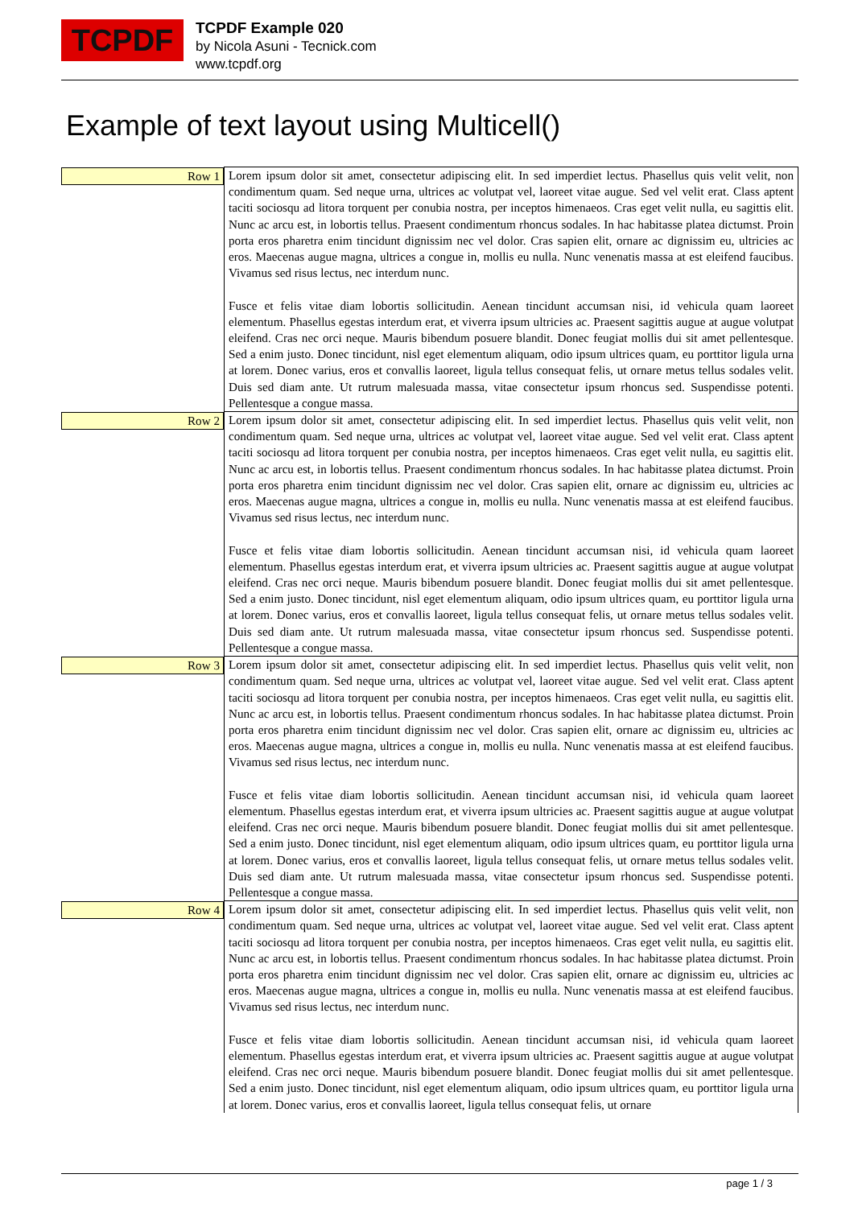TCPDF
TCPDF Example 020
by Nicola Asuni - Tecnick.com
www.tcpdf.org
Example of text layout using Multicell()
| Row 1 | Lorem ipsum dolor sit amet, consectetur adipiscing elit. In sed imperdiet lectus. Phasellus quis velit velit, non condimentum quam. Sed neque urna, ultrices ac volutpat vel, laoreet vitae augue. Sed vel velit erat. Class aptent taciti sociosqu ad litora torquent per conubia nostra, per inceptos himenaeos. Cras eget velit nulla, eu sagittis elit. Nunc ac arcu est, in lobortis tellus. Praesent condimentum rhoncus sodales. In hac habitasse platea dictumst. Proin porta eros pharetra enim tincidunt dignissim nec vel dolor. Cras sapien elit, ornare ac dignissim eu, ultricies ac eros. Maecenas augue magna, ultrices a congue in, mollis eu nulla. Nunc venenatis massa at est eleifend faucibus. Vivamus sed risus lectus, nec interdum nunc. Fusce et felis vitae diam lobortis sollicitudin. Aenean tincidunt accumsan nisi, id vehicula quam laoreet elementum. Phasellus egestas interdum erat, et viverra ipsum ultricies ac. Praesent sagittis augue at augue volutpat eleifend. Cras nec orci neque. Mauris bibendum posuere blandit. Donec feugiat mollis dui sit amet pellentesque. Sed a enim justo. Donec tincidunt, nisl eget elementum aliquam, odio ipsum ultrices quam, eu porttitor ligula urna at lorem. Donec varius, eros et convallis laoreet, ligula tellus consequat felis, ut ornare metus tellus sodales velit. Duis sed diam ante. Ut rutrum malesuada massa, vitae consectetur ipsum rhoncus sed. Suspendisse potenti. Pellentesque a congue massa. |
| Row 2 | Lorem ipsum dolor sit amet, consectetur adipiscing elit. In sed imperdiet lectus. Phasellus quis velit velit, non condimentum quam. Sed neque urna, ultrices ac volutpat vel, laoreet vitae augue. Sed vel velit erat. Class aptent taciti sociosqu ad litora torquent per conubia nostra, per inceptos himenaeos. Cras eget velit nulla, eu sagittis elit. Nunc ac arcu est, in lobortis tellus. Praesent condimentum rhoncus sodales. In hac habitasse platea dictumst. Proin porta eros pharetra enim tincidunt dignissim nec vel dolor. Cras sapien elit, ornare ac dignissim eu, ultricies ac eros. Maecenas augue magna, ultrices a congue in, mollis eu nulla. Nunc venenatis massa at est eleifend faucibus. Vivamus sed risus lectus, nec interdum nunc. Fusce et felis vitae diam lobortis sollicitudin. Aenean tincidunt accumsan nisi, id vehicula quam laoreet elementum. Phasellus egestas interdum erat, et viverra ipsum ultricies ac. Praesent sagittis augue at augue volutpat eleifend. Cras nec orci neque. Mauris bibendum posuere blandit. Donec feugiat mollis dui sit amet pellentesque. Sed a enim justo. Donec tincidunt, nisl eget elementum aliquam, odio ipsum ultrices quam, eu porttitor ligula urna at lorem. Donec varius, eros et convallis laoreet, ligula tellus consequat felis, ut ornare metus tellus sodales velit. Duis sed diam ante. Ut rutrum malesuada massa, vitae consectetur ipsum rhoncus sed. Suspendisse potenti. Pellentesque a congue massa. |
| Row 3 | Lorem ipsum dolor sit amet, consectetur adipiscing elit. In sed imperdiet lectus. Phasellus quis velit velit, non condimentum quam. Sed neque urna, ultrices ac volutpat vel, laoreet vitae augue. Sed vel velit erat. Class aptent taciti sociosqu ad litora torquent per conubia nostra, per inceptos himenaeos. Cras eget velit nulla, eu sagittis elit. Nunc ac arcu est, in lobortis tellus. Praesent condimentum rhoncus sodales. In hac habitasse platea dictumst. Proin porta eros pharetra enim tincidunt dignissim nec vel dolor. Cras sapien elit, ornare ac dignissim eu, ultricies ac eros. Maecenas augue magna, ultrices a congue in, mollis eu nulla. Nunc venenatis massa at est eleifend faucibus. Vivamus sed risus lectus, nec interdum nunc. Fusce et felis vitae diam lobortis sollicitudin. Aenean tincidunt accumsan nisi, id vehicula quam laoreet elementum. Phasellus egestas interdum erat, et viverra ipsum ultricies ac. Praesent sagittis augue at augue volutpat eleifend. Cras nec orci neque. Mauris bibendum posuere blandit. Donec feugiat mollis dui sit amet pellentesque. Sed a enim justo. Donec tincidunt, nisl eget elementum aliquam, odio ipsum ultrices quam, eu porttitor ligula urna at lorem. Donec varius, eros et convallis laoreet, ligula tellus consequat felis, ut ornare metus tellus sodales velit. Duis sed diam ante. Ut rutrum malesuada massa, vitae consectetur ipsum rhoncus sed. Suspendisse potenti. Pellentesque a congue massa. |
| Row 4 | Lorem ipsum dolor sit amet, consectetur adipiscing elit. In sed imperdiet lectus. Phasellus quis velit velit, non condimentum quam. Sed neque urna, ultrices ac volutpat vel, laoreet vitae augue. Sed vel velit erat. Class aptent taciti sociosqu ad litora torquent per conubia nostra, per inceptos himenaeos. Cras eget velit nulla, eu sagittis elit. Nunc ac arcu est, in lobortis tellus. Praesent condimentum rhoncus sodales. In hac habitasse platea dictumst. Proin porta eros pharetra enim tincidunt dignissim nec vel dolor. Cras sapien elit, ornare ac dignissim eu, ultricies ac eros. Maecenas augue magna, ultrices a congue in, mollis eu nulla. Nunc venenatis massa at est eleifend faucibus. Vivamus sed risus lectus, nec interdum nunc. Fusce et felis vitae diam lobortis sollicitudin. Aenean tincidunt accumsan nisi, id vehicula quam laoreet elementum. Phasellus egestas interdum erat, et viverra ipsum ultricies ac. Praesent sagittis augue at augue volutpat eleifend. Cras nec orci neque. Mauris bibendum posuere blandit. Donec feugiat mollis dui sit amet pellentesque. Sed a enim justo. Donec tincidunt, nisl eget elementum aliquam, odio ipsum ultrices quam, eu porttitor ligula urna at lorem. Donec varius, eros et convallis laoreet, ligula tellus consequat felis, ut ornare |
page 1 / 3